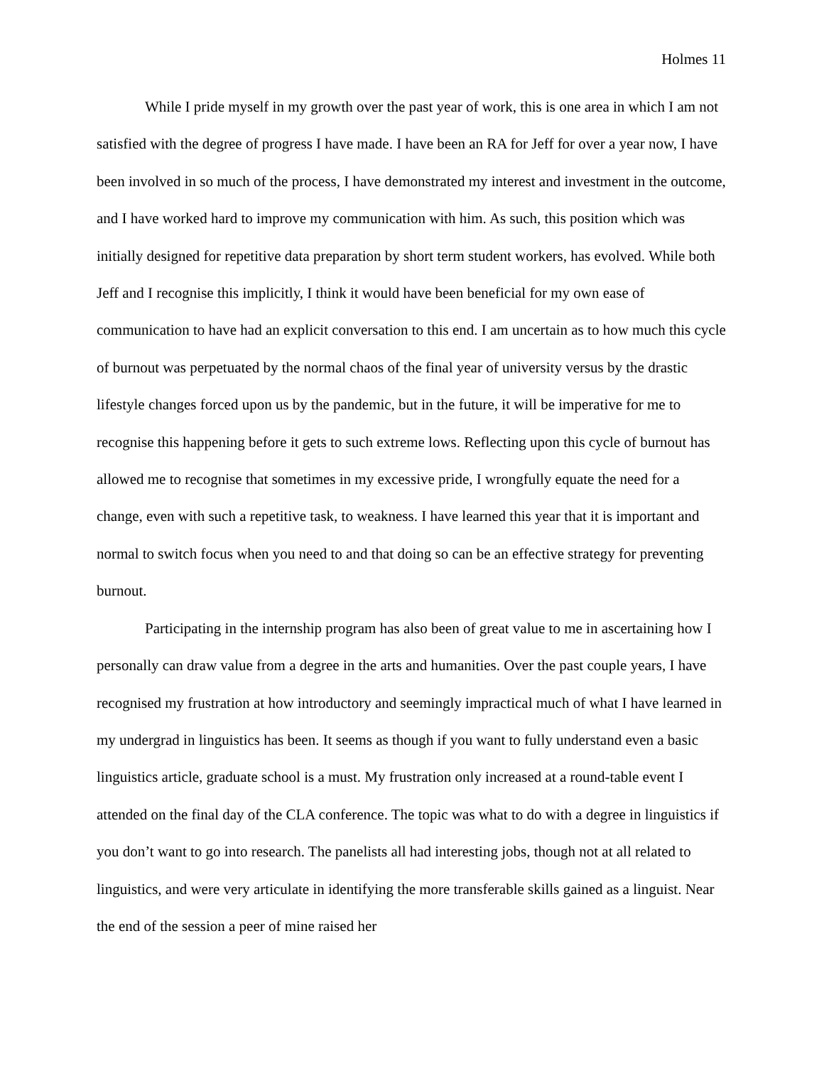Holmes 11
While I pride myself in my growth over the past year of work, this is one area in which I am not satisfied with the degree of progress I have made. I have been an RA for Jeff for over a year now, I have been involved in so much of the process, I have demonstrated my interest and investment in the outcome, and I have worked hard to improve my communication with him. As such, this position which was initially designed for repetitive data preparation by short term student workers, has evolved. While both Jeff and I recognise this implicitly, I think it would have been beneficial for my own ease of communication to have had an explicit conversation to this end. I am uncertain as to how much this cycle of burnout was perpetuated by the normal chaos of the final year of university versus by the drastic lifestyle changes forced upon us by the pandemic, but in the future, it will be imperative for me to recognise this happening before it gets to such extreme lows. Reflecting upon this cycle of burnout has allowed me to recognise that sometimes in my excessive pride, I wrongfully equate the need for a change, even with such a repetitive task, to weakness. I have learned this year that it is important and normal to switch focus when you need to and that doing so can be an effective strategy for preventing burnout.
Participating in the internship program has also been of great value to me in ascertaining how I personally can draw value from a degree in the arts and humanities. Over the past couple years, I have recognised my frustration at how introductory and seemingly impractical much of what I have learned in my undergrad in linguistics has been. It seems as though if you want to fully understand even a basic linguistics article, graduate school is a must. My frustration only increased at a round-table event I attended on the final day of the CLA conference. The topic was what to do with a degree in linguistics if you don’t want to go into research. The panelists all had interesting jobs, though not at all related to linguistics, and were very articulate in identifying the more transferable skills gained as a linguist. Near the end of the session a peer of mine raised her